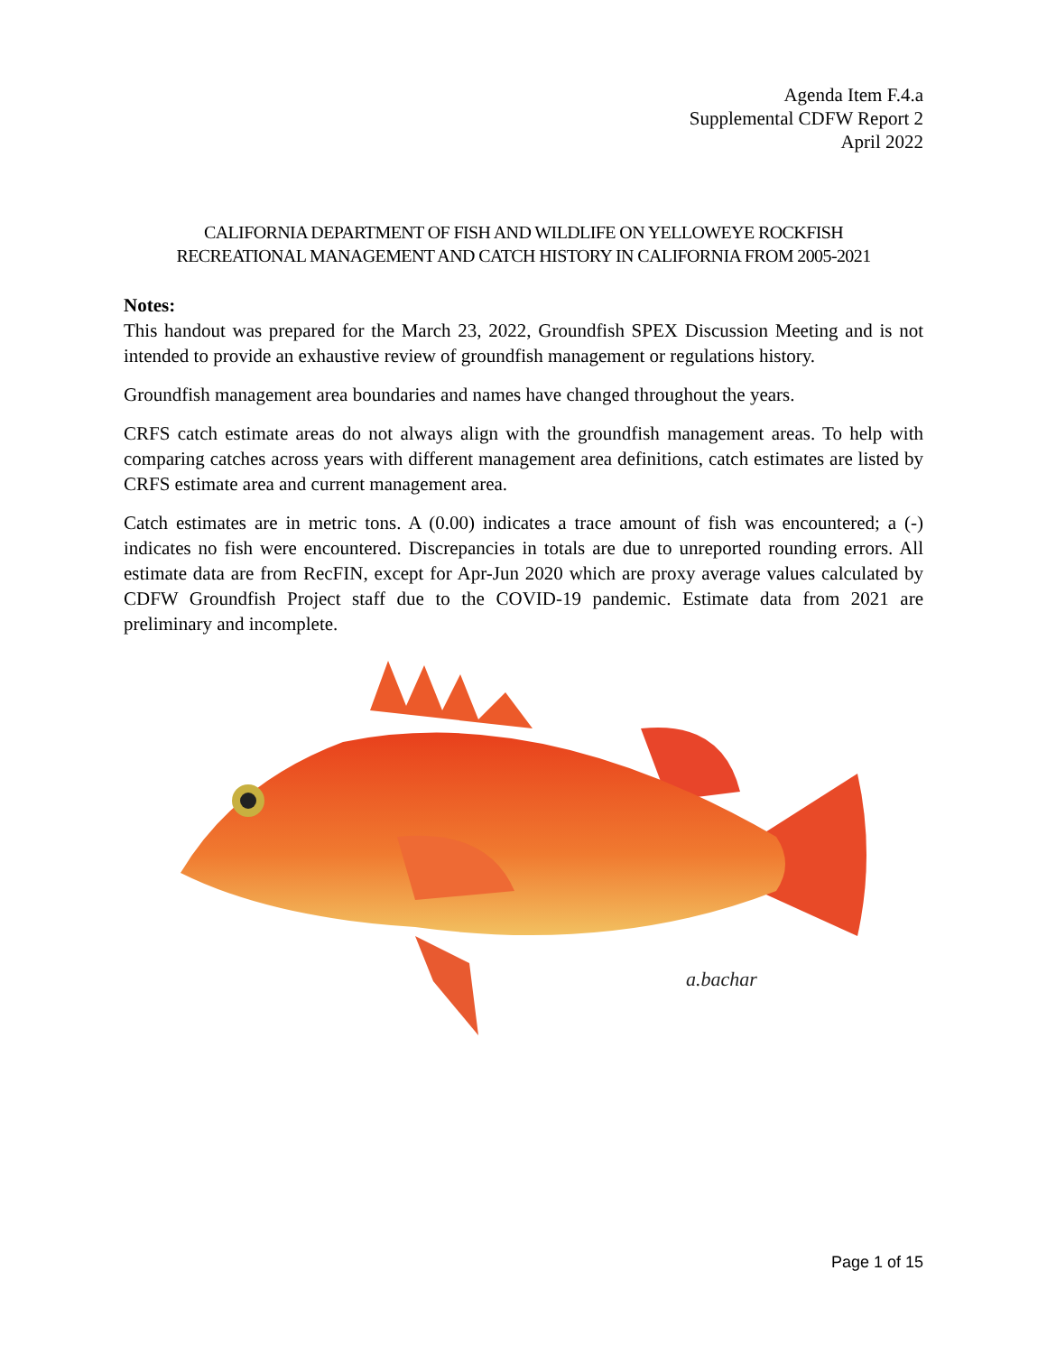Agenda Item F.4.a
Supplemental CDFW Report 2
April 2022
CALIFORNIA DEPARTMENT OF FISH AND WILDLIFE ON YELLOWEYE ROCKFISH
RECREATIONAL MANAGEMENT AND CATCH HISTORY IN CALIFORNIA FROM 2005-2021
Notes:
This handout was prepared for the March 23, 2022, Groundfish SPEX Discussion Meeting and is not intended to provide an exhaustive review of groundfish management or regulations history.
Groundfish management area boundaries and names have changed throughout the years.
CRFS catch estimate areas do not always align with the groundfish management areas. To help with comparing catches across years with different management area definitions, catch estimates are listed by CRFS estimate area and current management area.
Catch estimates are in metric tons. A (0.00) indicates a trace amount of fish was encountered; a (-) indicates no fish were encountered. Discrepancies in totals are due to unreported rounding errors. All estimate data are from RecFIN, except for Apr-Jun 2020 which are proxy average values calculated by CDFW Groundfish Project staff due to the COVID-19 pandemic. Estimate data from 2021 are preliminary and incomplete.
a.bachar
Page 1 of 15